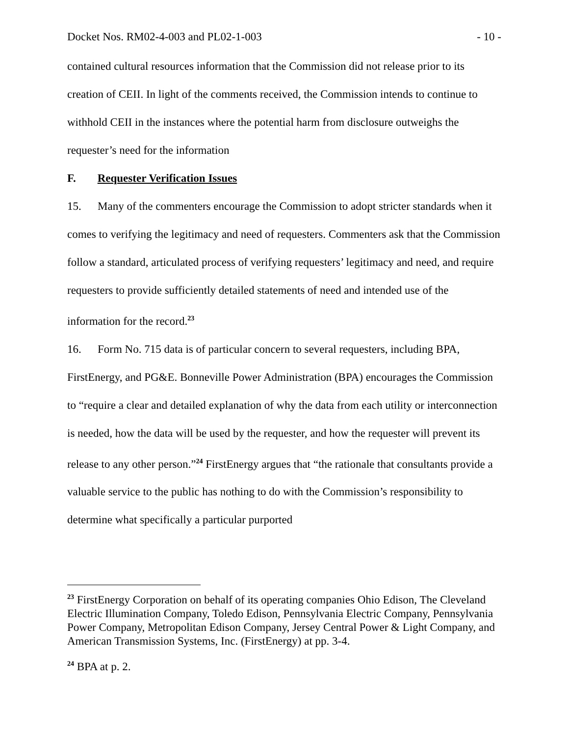Docket Nos. RM02-4-003 and PL02-1-003 - 10 -
contained cultural resources information that the Commission did not release prior to its creation of CEII. In light of the comments received, the Commission intends to continue to withhold CEII in the instances where the potential harm from disclosure outweighs the requester’s need for the information
F. Requester Verification Issues
15. Many of the commenters encourage the Commission to adopt stricter standards when it comes to verifying the legitimacy and need of requesters. Commenters ask that the Commission follow a standard, articulated process of verifying requesters’ legitimacy and need, and require requesters to provide sufficiently detailed statements of need and intended use of the information for the record.<sup>23</sup>
16. Form No. 715 data is of particular concern to several requesters, including BPA, FirstEnergy, and PG&E. Bonneville Power Administration (BPA) encourages the Commission to “require a clear and detailed explanation of why the data from each utility or interconnection is needed, how the data will be used by the requester, and how the requester will prevent its release to any other person.”<sup>24</sup> FirstEnergy argues that “the rationale that consultants provide a valuable service to the public has nothing to do with the Commission’s responsibility to determine what specifically a particular purported
<sup>23</sup> FirstEnergy Corporation on behalf of its operating companies Ohio Edison, The Cleveland Electric Illumination Company, Toledo Edison, Pennsylvania Electric Company, Pennsylvania Power Company, Metropolitan Edison Company, Jersey Central Power & Light Company, and American Transmission Systems, Inc. (FirstEnergy) at pp. 3-4.
<sup>24</sup> BPA at p. 2.